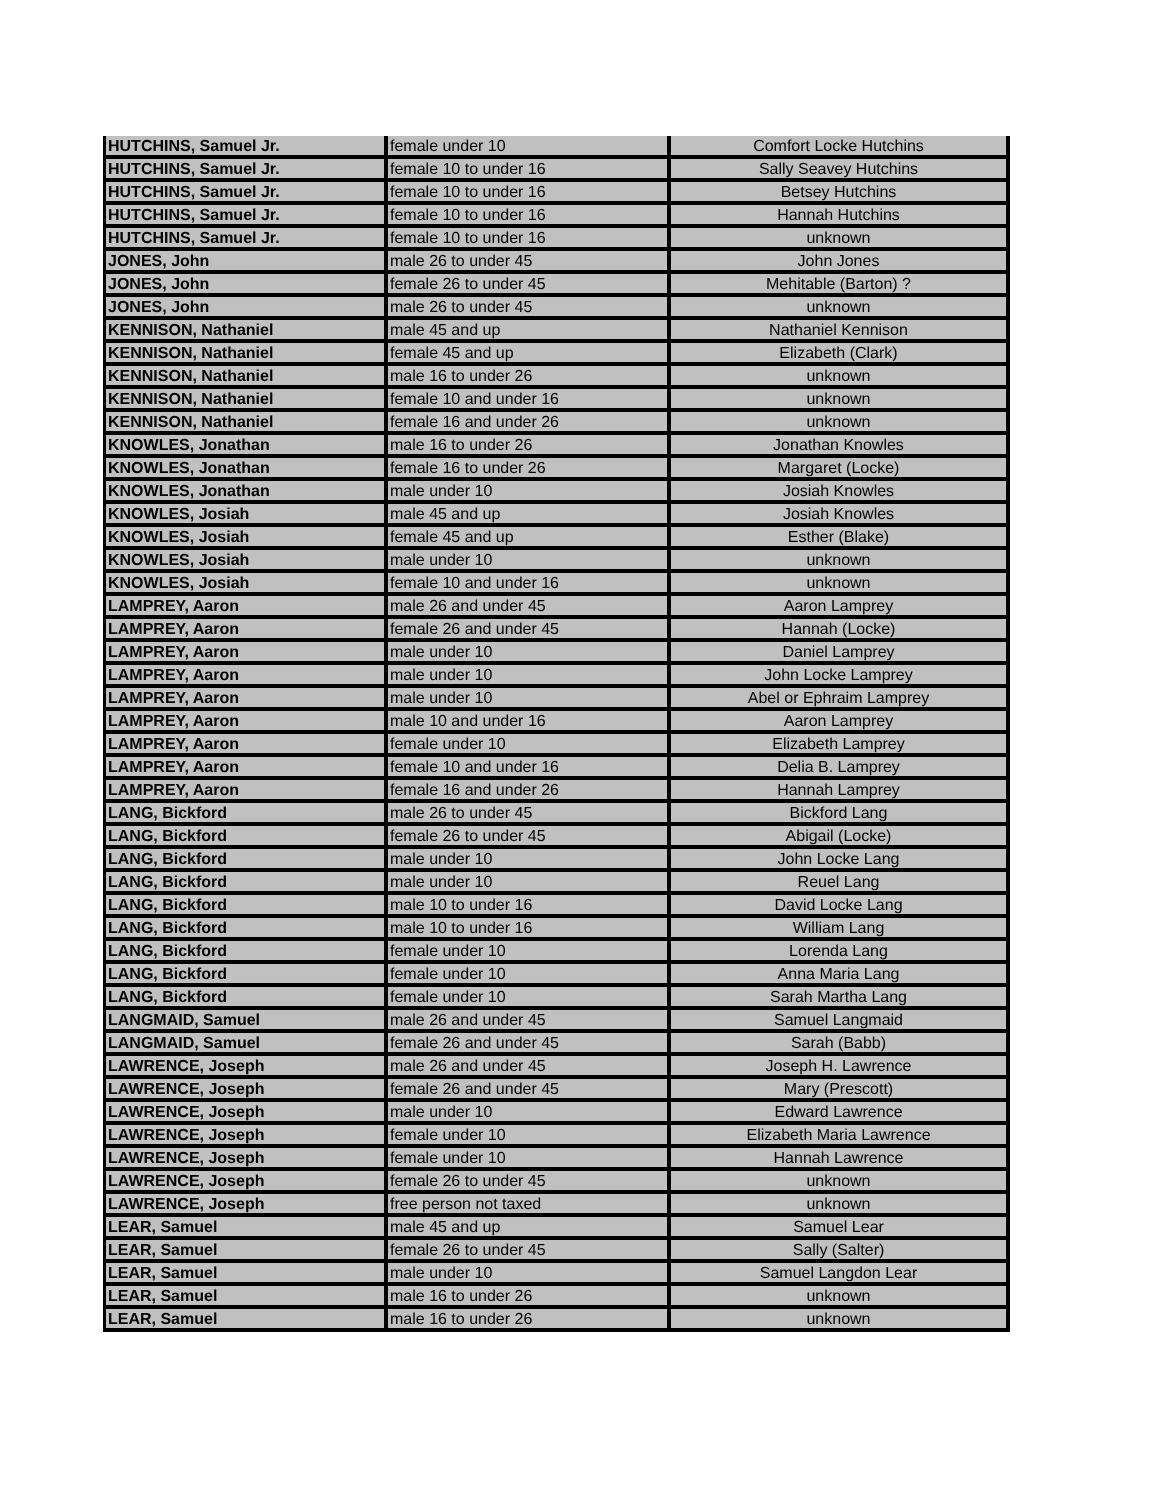| HUTCHINS, Samuel Jr. | female under 10 | Comfort Locke Hutchins |
| HUTCHINS, Samuel Jr. | female 10 to under 16 | Sally Seavey Hutchins |
| HUTCHINS, Samuel Jr. | female 10 to under 16 | Betsey Hutchins |
| HUTCHINS, Samuel Jr. | female 10 to under 16 | Hannah Hutchins |
| HUTCHINS, Samuel Jr. | female 10 to under 16 | unknown |
| JONES, John | male 26 to under 45 | John Jones |
| JONES, John | female 26 to under 45 | Mehitable (Barton) ? |
| JONES, John | male 26 to under 45 | unknown |
| KENNISON, Nathaniel | male 45 and up | Nathaniel Kennison |
| KENNISON, Nathaniel | female 45 and up | Elizabeth (Clark) |
| KENNISON, Nathaniel | male 16 to under 26 | unknown |
| KENNISON, Nathaniel | female 10 and under 16 | unknown |
| KENNISON, Nathaniel | female 16 and under 26 | unknown |
| KNOWLES, Jonathan | male 16 to under 26 | Jonathan Knowles |
| KNOWLES, Jonathan | female 16 to under 26 | Margaret (Locke) |
| KNOWLES, Jonathan | male under 10 | Josiah Knowles |
| KNOWLES, Josiah | male 45 and up | Josiah Knowles |
| KNOWLES, Josiah | female 45 and up | Esther (Blake) |
| KNOWLES, Josiah | male under 10 | unknown |
| KNOWLES, Josiah | female 10 and under 16 | unknown |
| LAMPREY, Aaron | male 26 and under 45 | Aaron Lamprey |
| LAMPREY, Aaron | female 26 and under 45 | Hannah (Locke) |
| LAMPREY, Aaron | male under 10 | Daniel Lamprey |
| LAMPREY, Aaron | male under 10 | John Locke Lamprey |
| LAMPREY, Aaron | male under 10 | Abel or Ephraim Lamprey |
| LAMPREY, Aaron | male 10 and under 16 | Aaron Lamprey |
| LAMPREY, Aaron | female under 10 | Elizabeth Lamprey |
| LAMPREY, Aaron | female 10 and under 16 | Delia B. Lamprey |
| LAMPREY, Aaron | female 16 and under 26 | Hannah Lamprey |
| LANG, Bickford | male 26 to under 45 | Bickford Lang |
| LANG, Bickford | female 26 to under 45 | Abigail (Locke) |
| LANG, Bickford | male under 10 | John Locke Lang |
| LANG, Bickford | male under 10 | Reuel Lang |
| LANG, Bickford | male 10 to under 16 | David Locke Lang |
| LANG, Bickford | male 10 to under 16 | William Lang |
| LANG, Bickford | female under 10 | Lorenda Lang |
| LANG, Bickford | female under 10 | Anna Maria Lang |
| LANG, Bickford | female under 10 | Sarah Martha Lang |
| LANGMAID, Samuel | male 26 and under 45 | Samuel Langmaid |
| LANGMAID, Samuel | female 26 and under 45 | Sarah (Babb) |
| LAWRENCE, Joseph | male 26 and under 45 | Joseph H. Lawrence |
| LAWRENCE, Joseph | female 26 and under 45 | Mary (Prescott) |
| LAWRENCE, Joseph | male under 10 | Edward Lawrence |
| LAWRENCE, Joseph | female under 10 | Elizabeth Maria Lawrence |
| LAWRENCE, Joseph | female under 10 | Hannah Lawrence |
| LAWRENCE, Joseph | female 26 to under 45 | unknown |
| LAWRENCE, Joseph | free person not taxed | unknown |
| LEAR, Samuel | male 45 and up | Samuel Lear |
| LEAR, Samuel | female 26 to under 45 | Sally (Salter) |
| LEAR, Samuel | male under 10 | Samuel Langdon Lear |
| LEAR, Samuel | male 16 to under 26 | unknown |
| LEAR, Samuel | male 16 to under 26 | unknown |